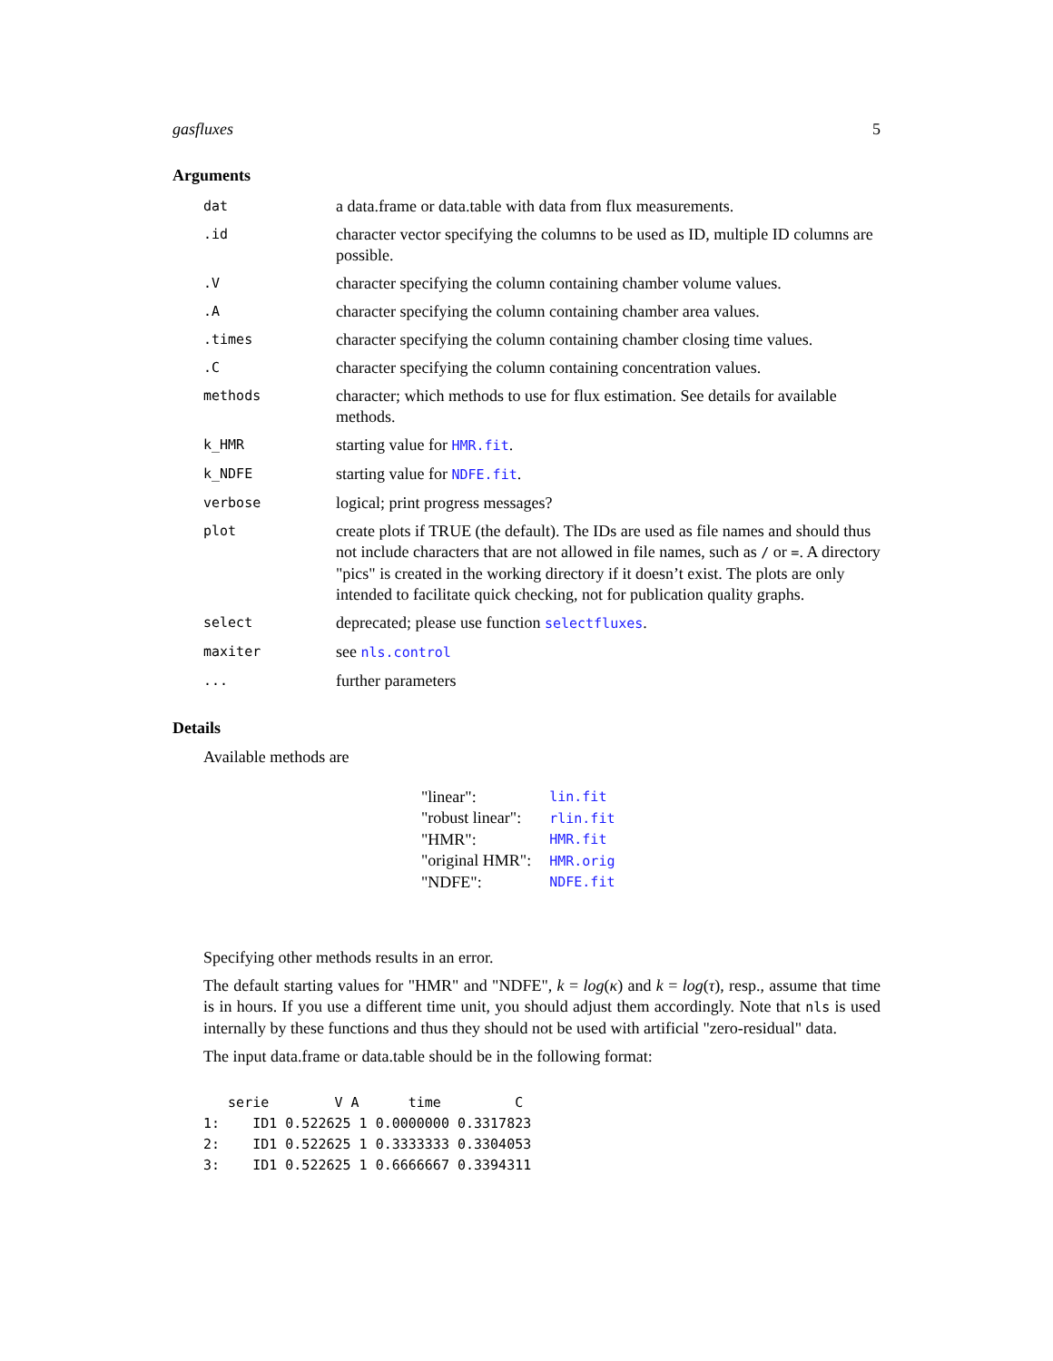gasfluxes 5
Arguments
| dat | a data.frame or data.table with data from flux measurements. |
| .id | character vector specifying the columns to be used as ID, multiple ID columns are possible. |
| .V | character specifying the column containing chamber volume values. |
| .A | character specifying the column containing chamber area values. |
| .times | character specifying the column containing chamber closing time values. |
| .C | character specifying the column containing concentration values. |
| methods | character; which methods to use for flux estimation. See details for available methods. |
| k_HMR | starting value for HMR.fit . |
| k_NDFE | starting value for NDFE.fit . |
| verbose | logical; print progress messages? |
| plot | create plots if TRUE (the default). The IDs are used as file names and should thus not include characters that are not allowed in file names, such as / or = . A directory "pics" is created in the working directory if it doesn’t exist. The plots are only intended to facilitate quick checking, not for publication quality graphs. |
| select | deprecated; please use function selectfluxes . |
| maxiter | see nls.control |
| ... | further parameters |
Details
Available methods are
| "linear": | lin.fit |
| "robust linear": | rlin.fit |
| "HMR": | HMR.fit |
| "original HMR": | HMR.orig |
| "NDFE": | NDFE.fit |
Specifying other methods results in an error.
The default starting values for "HMR" and "NDFE", k = log(κ) and k = log(τ), resp., assume that time is in hours. If you use a different time unit, you should adjust them accordingly. Note that nls is used internally by these functions and thus they should not be used with artificial "zero-residual" data.
The input data.frame or data.table should be in the following format:
   serie        V A      time         C
1:    ID1 0.522625 1 0.0000000 0.3317823
2:    ID1 0.522625 1 0.3333333 0.3304053
3:    ID1 0.522625 1 0.6666667 0.3394311